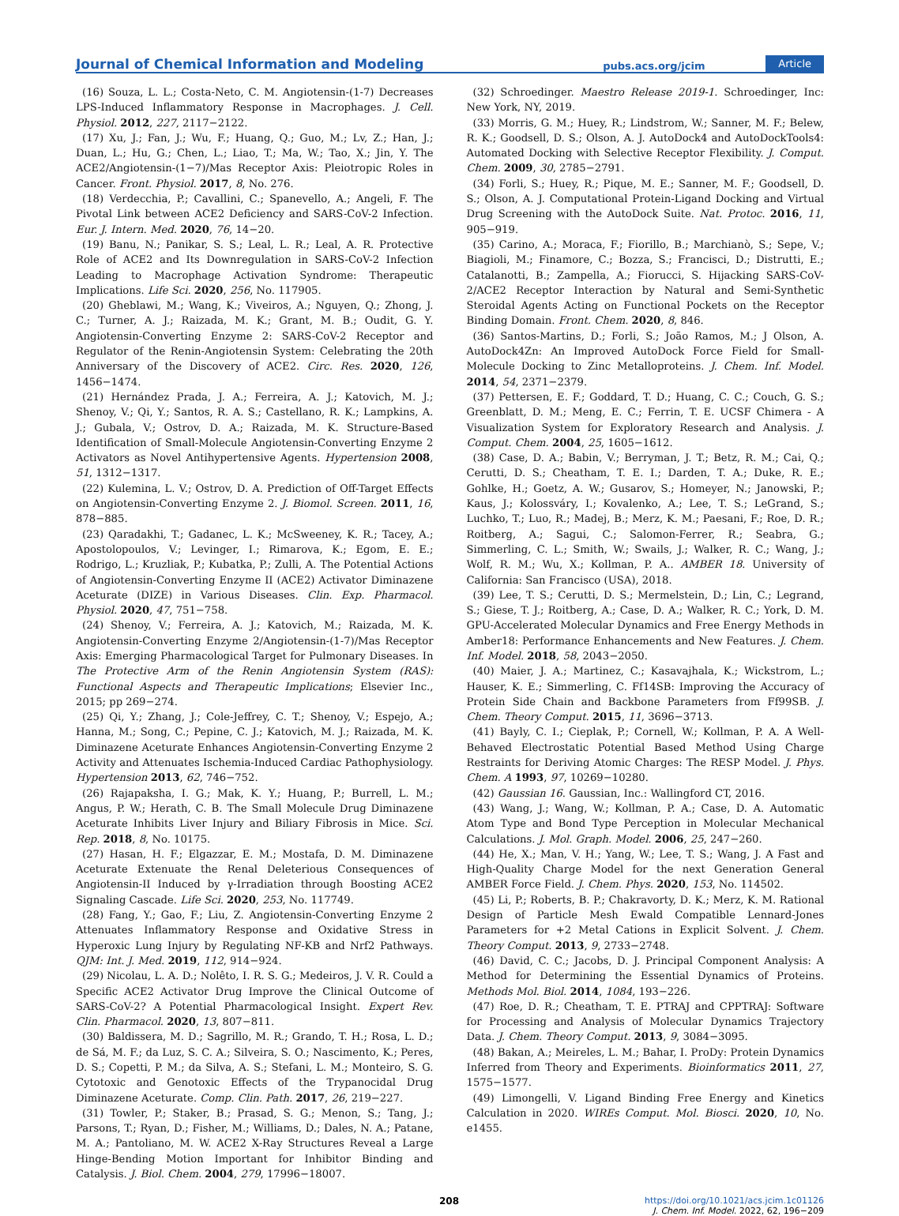Journal of Chemical Information and Modeling pubs.acs.org/jcim Article
(16) Souza, L. L.; Costa-Neto, C. M. Angiotensin-(1-7) Decreases LPS-Induced Inflammatory Response in Macrophages. J. Cell. Physiol. 2012, 227, 2117−2122.
(17) Xu, J.; Fan, J.; Wu, F.; Huang, Q.; Guo, M.; Lv, Z.; Han, J.; Duan, L.; Hu, G.; Chen, L.; Liao, T.; Ma, W.; Tao, X.; Jin, Y. The ACE2/Angiotensin-(1−7)/Mas Receptor Axis: Pleiotropic Roles in Cancer. Front. Physiol. 2017, 8, No. 276.
(18) Verdecchia, P.; Cavallini, C.; Spanevello, A.; Angeli, F. The Pivotal Link between ACE2 Deficiency and SARS-CoV-2 Infection. Eur. J. Intern. Med. 2020, 76, 14−20.
(19) Banu, N.; Panikar, S. S.; Leal, L. R.; Leal, A. R. Protective Role of ACE2 and Its Downregulation in SARS-CoV-2 Infection Leading to Macrophage Activation Syndrome: Therapeutic Implications. Life Sci. 2020, 256, No. 117905.
(20) Gheblawi, M.; Wang, K.; Viveiros, A.; Nguyen, Q.; Zhong, J. C.; Turner, A. J.; Raizada, M. K.; Grant, M. B.; Oudit, G. Y. Angiotensin-Converting Enzyme 2: SARS-CoV-2 Receptor and Regulator of the Renin-Angiotensin System: Celebrating the 20th Anniversary of the Discovery of ACE2. Circ. Res. 2020, 126, 1456−1474.
(21) Hernández Prada, J. A.; Ferreira, A. J.; Katovich, M. J.; Shenoy, V.; Qi, Y.; Santos, R. A. S.; Castellano, R. K.; Lampkins, A. J.; Gubala, V.; Ostrov, D. A.; Raizada, M. K. Structure-Based Identification of Small-Molecule Angiotensin-Converting Enzyme 2 Activators as Novel Antihypertensive Agents. Hypertension 2008, 51, 1312−1317.
(22) Kulemina, L. V.; Ostrov, D. A. Prediction of Off-Target Effects on Angiotensin-Converting Enzyme 2. J. Biomol. Screen. 2011, 16, 878−885.
(23) Qaradakhi, T.; Gadanec, L. K.; McSweeney, K. R.; Tacey, A.; Apostolopoulos, V.; Levinger, I.; Rimarova, K.; Egom, E. E.; Rodrigo, L.; Kruzliak, P.; Kubatka, P.; Zulli, A. The Potential Actions of Angiotensin-Converting Enzyme II (ACE2) Activator Diminazene Aceturate (DIZE) in Various Diseases. Clin. Exp. Pharmacol. Physiol. 2020, 47, 751−758.
(24) Shenoy, V.; Ferreira, A. J.; Katovich, M.; Raizada, M. K. Angiotensin-Converting Enzyme 2/Angiotensin-(1-7)/Mas Receptor Axis: Emerging Pharmacological Target for Pulmonary Diseases. In The Protective Arm of the Renin Angiotensin System (RAS): Functional Aspects and Therapeutic Implications; Elsevier Inc., 2015; pp 269−274.
(25) Qi, Y.; Zhang, J.; Cole-Jeffrey, C. T.; Shenoy, V.; Espejo, A.; Hanna, M.; Song, C.; Pepine, C. J.; Katovich, M. J.; Raizada, M. K. Diminazene Aceturate Enhances Angiotensin-Converting Enzyme 2 Activity and Attenuates Ischemia-Induced Cardiac Pathophysiology. Hypertension 2013, 62, 746−752.
(26) Rajapaksha, I. G.; Mak, K. Y.; Huang, P.; Burrell, L. M.; Angus, P. W.; Herath, C. B. The Small Molecule Drug Diminazene Aceturate Inhibits Liver Injury and Biliary Fibrosis in Mice. Sci. Rep. 2018, 8, No. 10175.
(27) Hasan, H. F.; Elgazzar, E. M.; Mostafa, D. M. Diminazene Aceturate Extenuate the Renal Deleterious Consequences of Angiotensin-II Induced by γ-Irradiation through Boosting ACE2 Signaling Cascade. Life Sci. 2020, 253, No. 117749.
(28) Fang, Y.; Gao, F.; Liu, Z. Angiotensin-Converting Enzyme 2 Attenuates Inflammatory Response and Oxidative Stress in Hyperoxic Lung Injury by Regulating NF-KB and Nrf2 Pathways. QJM: Int. J. Med. 2019, 112, 914−924.
(29) Nicolau, L. A. D.; Nolêto, I. R. S. G.; Medeiros, J. V. R. Could a Specific ACE2 Activator Drug Improve the Clinical Outcome of SARS-CoV-2? A Potential Pharmacological Insight. Expert Rev. Clin. Pharmacol. 2020, 13, 807−811.
(30) Baldissera, M. D.; Sagrillo, M. R.; Grando, T. H.; Rosa, L. D.; de Sá, M. F.; da Luz, S. C. A.; Silveira, S. O.; Nascimento, K.; Peres, D. S.; Copetti, P. M.; da Silva, A. S.; Stefani, L. M.; Monteiro, S. G. Cytotoxic and Genotoxic Effects of the Trypanocidal Drug Diminazene Aceturate. Comp. Clin. Path. 2017, 26, 219−227.
(31) Towler, P.; Staker, B.; Prasad, S. G.; Menon, S.; Tang, J.; Parsons, T.; Ryan, D.; Fisher, M.; Williams, D.; Dales, N. A.; Patane, M. A.; Pantoliano, M. W. ACE2 X-Ray Structures Reveal a Large Hinge-Bending Motion Important for Inhibitor Binding and Catalysis. J. Biol. Chem. 2004, 279, 17996−18007.
(32) Schroedinger. Maestro Release 2019-1. Schroedinger, Inc: New York, NY, 2019.
(33) Morris, G. M.; Huey, R.; Lindstrom, W.; Sanner, M. F.; Belew, R. K.; Goodsell, D. S.; Olson, A. J. AutoDock4 and AutoDockTools4: Automated Docking with Selective Receptor Flexibility. J. Comput. Chem. 2009, 30, 2785−2791.
(34) Forli, S.; Huey, R.; Pique, M. E.; Sanner, M. F.; Goodsell, D. S.; Olson, A. J. Computational Protein-Ligand Docking and Virtual Drug Screening with the AutoDock Suite. Nat. Protoc. 2016, 11, 905−919.
(35) Carino, A.; Moraca, F.; Fiorillo, B.; Marchianò, S.; Sepe, V.; Biagioli, M.; Finamore, C.; Bozza, S.; Francisci, D.; Distrutti, E.; Catalanotti, B.; Zampella, A.; Fiorucci, S. Hijacking SARS-CoV-2/ACE2 Receptor Interaction by Natural and Semi-Synthetic Steroidal Agents Acting on Functional Pockets on the Receptor Binding Domain. Front. Chem. 2020, 8, 846.
(36) Santos-Martins, D.; Forli, S.; João Ramos, M.; J Olson, A. AutoDock4Zn: An Improved AutoDock Force Field for Small-Molecule Docking to Zinc Metalloproteins. J. Chem. Inf. Model. 2014, 54, 2371−2379.
(37) Pettersen, E. F.; Goddard, T. D.; Huang, C. C.; Couch, G. S.; Greenblatt, D. M.; Meng, E. C.; Ferrin, T. E. UCSF Chimera - A Visualization System for Exploratory Research and Analysis. J. Comput. Chem. 2004, 25, 1605−1612.
(38) Case, D. A.; Babin, V.; Berryman, J. T.; Betz, R. M.; Cai, Q.; Cerutti, D. S.; Cheatham, T. E. I.; Darden, T. A.; Duke, R. E.; Gohlke, H.; Goetz, A. W.; Gusarov, S.; Homeyer, N.; Janowski, P.; Kaus, J.; Kolossváry, I.; Kovalenko, A.; Lee, T. S.; LeGrand, S.; Luchko, T.; Luo, R.; Madej, B.; Merz, K. M.; Paesani, F.; Roe, D. R.; Roitberg, A.; Sagui, C.; Salomon-Ferrer, R.; Seabra, G.; Simmerling, C. L.; Smith, W.; Swails, J.; Walker, R. C.; Wang, J.; Wolf, R. M.; Wu, X.; Kollman, P. A.. AMBER 18. University of California: San Francisco (USA), 2018.
(39) Lee, T. S.; Cerutti, D. S.; Mermelstein, D.; Lin, C.; Legrand, S.; Giese, T. J.; Roitberg, A.; Case, D. A.; Walker, R. C.; York, D. M. GPU-Accelerated Molecular Dynamics and Free Energy Methods in Amber18: Performance Enhancements and New Features. J. Chem. Inf. Model. 2018, 58, 2043−2050.
(40) Maier, J. A.; Martinez, C.; Kasavajhala, K.; Wickstrom, L.; Hauser, K. E.; Simmerling, C. Ff14SB: Improving the Accuracy of Protein Side Chain and Backbone Parameters from Ff99SB. J. Chem. Theory Comput. 2015, 11, 3696−3713.
(41) Bayly, C. I.; Cieplak, P.; Cornell, W.; Kollman, P. A. A Well-Behaved Electrostatic Potential Based Method Using Charge Restraints for Deriving Atomic Charges: The RESP Model. J. Phys. Chem. A 1993, 97, 10269−10280.
(42) Gaussian 16. Gaussian, Inc.: Wallingford CT, 2016.
(43) Wang, J.; Wang, W.; Kollman, P. A.; Case, D. A. Automatic Atom Type and Bond Type Perception in Molecular Mechanical Calculations. J. Mol. Graph. Model. 2006, 25, 247−260.
(44) He, X.; Man, V. H.; Yang, W.; Lee, T. S.; Wang, J. A Fast and High-Quality Charge Model for the next Generation General AMBER Force Field. J. Chem. Phys. 2020, 153, No. 114502.
(45) Li, P.; Roberts, B. P.; Chakravorty, D. K.; Merz, K. M. Rational Design of Particle Mesh Ewald Compatible Lennard-Jones Parameters for +2 Metal Cations in Explicit Solvent. J. Chem. Theory Comput. 2013, 9, 2733−2748.
(46) David, C. C.; Jacobs, D. J. Principal Component Analysis: A Method for Determining the Essential Dynamics of Proteins. Methods Mol. Biol. 2014, 1084, 193−226.
(47) Roe, D. R.; Cheatham, T. E. PTRAJ and CPPTRAJ: Software for Processing and Analysis of Molecular Dynamics Trajectory Data. J. Chem. Theory Comput. 2013, 9, 3084−3095.
(48) Bakan, A.; Meireles, L. M.; Bahar, I. ProDy: Protein Dynamics Inferred from Theory and Experiments. Bioinformatics 2011, 27, 1575−1577.
(49) Limongelli, V. Ligand Binding Free Energy and Kinetics Calculation in 2020. WIREs Comput. Mol. Biosci. 2020, 10, No. e1455.
208 https://doi.org/10.1021/acs.jcim.1c01126
J. Chem. Inf. Model. 2022, 62, 196−209